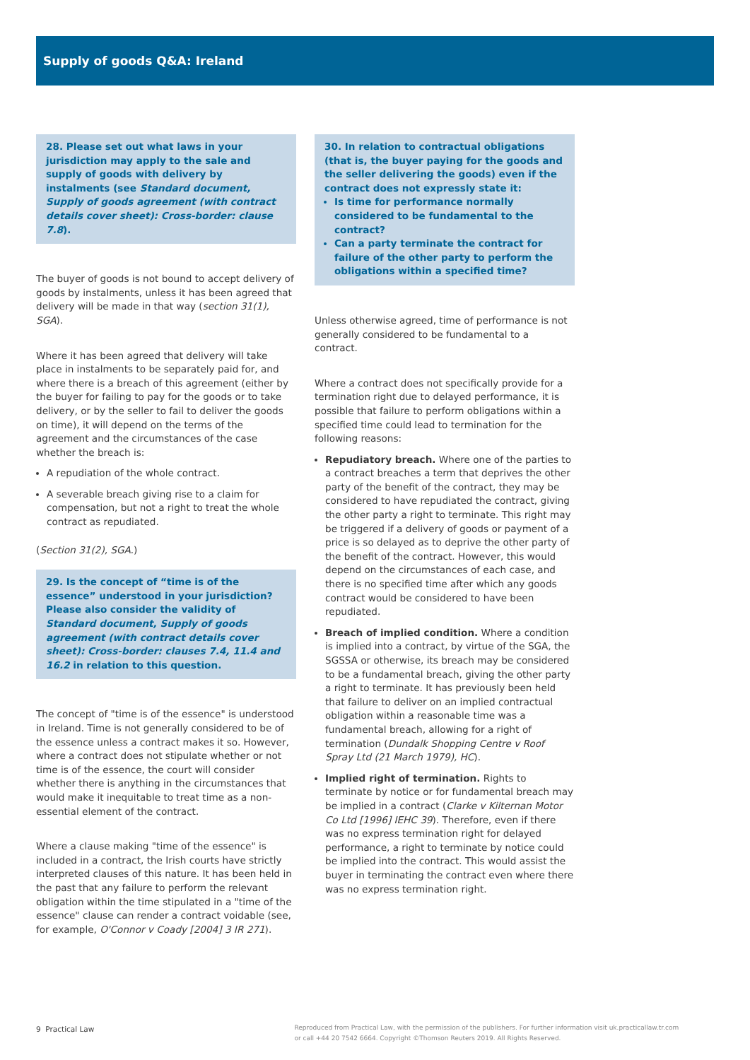Supply of goods Q&A: Ireland
28. Please set out what laws in your jurisdiction may apply to the sale and supply of goods with delivery by instalments (see Standard document, Supply of goods agreement (with contract details cover sheet): Cross-border: clause 7.8).
The buyer of goods is not bound to accept delivery of goods by instalments, unless it has been agreed that delivery will be made in that way (section 31(1), SGA).
Where it has been agreed that delivery will take place in instalments to be separately paid for, and where there is a breach of this agreement (either by the buyer for failing to pay for the goods or to take delivery, or by the seller to fail to deliver the goods on time), it will depend on the terms of the agreement and the circumstances of the case whether the breach is:
A repudiation of the whole contract.
A severable breach giving rise to a claim for compensation, but not a right to treat the whole contract as repudiated.
(Section 31(2), SGA.)
29. Is the concept of “time is of the essence” understood in your jurisdiction? Please also consider the validity of Standard document, Supply of goods agreement (with contract details cover sheet): Cross-border: clauses 7.4, 11.4 and 16.2 in relation to this question.
The concept of "time is of the essence" is understood in Ireland. Time is not generally considered to be of the essence unless a contract makes it so. However, where a contract does not stipulate whether or not time is of the essence, the court will consider whether there is anything in the circumstances that would make it inequitable to treat time as a non-essential element of the contract.
Where a clause making "time of the essence" is included in a contract, the Irish courts have strictly interpreted clauses of this nature. It has been held in the past that any failure to perform the relevant obligation within the time stipulated in a "time of the essence" clause can render a contract voidable (see, for example, O'Connor v Coady [2004] 3 IR 271).
30. In relation to contractual obligations (that is, the buyer paying for the goods and the seller delivering the goods) even if the contract does not expressly state it:
Is time for performance normally considered to be fundamental to the contract?
Can a party terminate the contract for failure of the other party to perform the obligations within a specified time?
Unless otherwise agreed, time of performance is not generally considered to be fundamental to a contract.
Where a contract does not specifically provide for a termination right due to delayed performance, it is possible that failure to perform obligations within a specified time could lead to termination for the following reasons:
Repudiatory breach. Where one of the parties to a contract breaches a term that deprives the other party of the benefit of the contract, they may be considered to have repudiated the contract, giving the other party a right to terminate. This right may be triggered if a delivery of goods or payment of a price is so delayed as to deprive the other party of the benefit of the contract. However, this would depend on the circumstances of each case, and there is no specified time after which any goods contract would be considered to have been repudiated.
Breach of implied condition. Where a condition is implied into a contract, by virtue of the SGA, the SGSSA or otherwise, its breach may be considered to be a fundamental breach, giving the other party a right to terminate. It has previously been held that failure to deliver on an implied contractual obligation within a reasonable time was a fundamental breach, allowing for a right of termination (Dundalk Shopping Centre v Roof Spray Ltd (21 March 1979), HC).
Implied right of termination. Rights to terminate by notice or for fundamental breach may be implied in a contract (Clarke v Kilternan Motor Co Ltd [1996] IEHC 39). Therefore, even if there was no express termination right for delayed performance, a right to terminate by notice could be implied into the contract. This would assist the buyer in terminating the contract even where there was no express termination right.
9 Practical Law Reproduced from Practical Law, with the permission of the publishers. For further information visit uk.practicallaw.tr.com
or call +44 20 7542 6664. Copyright ©Thomson Reuters 2019. All Rights Reserved.